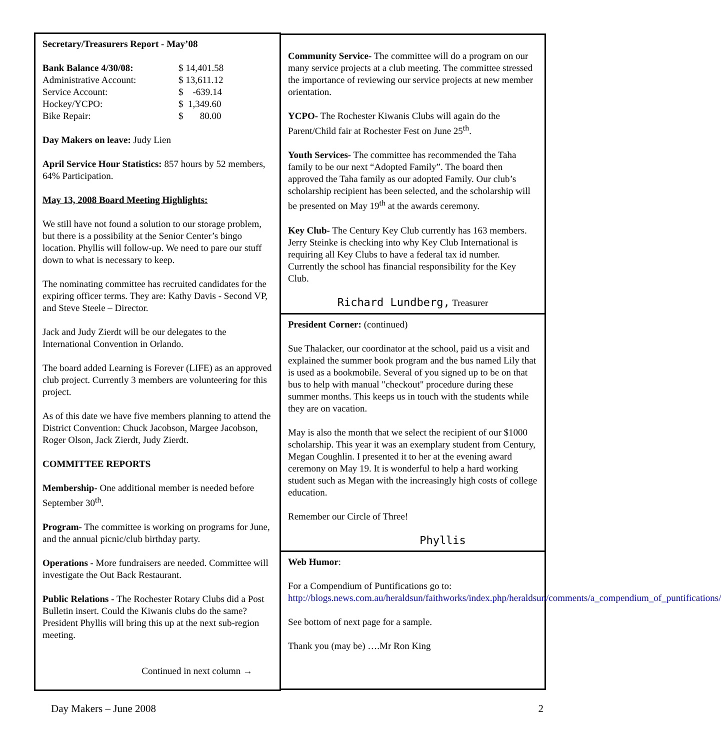Secretary/Treasurers Report - May’08
| Bank Balance 4/30/08: | $ 14,401.58 |
| Administrative Account: | $ 13,611.12 |
| Service Account: | $ -639.14 |
| Hockey/YCPO: | $ 1,349.60 |
| Bike Repair: | $ 80.00 |
Day Makers on leave: Judy Lien
April Service Hour Statistics: 857 hours by 52 members, 64% Participation.
May 13, 2008 Board Meeting Highlights:
We still have not found a solution to our storage problem, but there is a possibility at the Senior Center’s bingo location. Phyllis will follow-up. We need to pare our stuff down to what is necessary to keep.
The nominating committee has recruited candidates for the expiring officer terms. They are: Kathy Davis - Second VP, and Steve Steele – Director.
Jack and Judy Zierdt will be our delegates to the International Convention in Orlando.
The board added Learning is Forever (LIFE) as an approved club project. Currently 3 members are volunteering for this project.
As of this date we have five members planning to attend the District Convention: Chuck Jacobson, Margee Jacobson, Roger Olson, Jack Zierdt, Judy Zierdt.
COMMITTEE REPORTS
Membership- One additional member is needed before September 30<sup>th</sup>.
Program- The committee is working on programs for June, and the annual picnic/club birthday party.
Operations - More fundraisers are needed. Committee will investigate the Out Back Restaurant.
Public Relations - The Rochester Rotary Clubs did a Post Bulletin insert. Could the Kiwanis clubs do the same? President Phyllis will bring this up at the next sub-region meeting.
Continued in next column →
Community Service- The committee will do a program on our many service projects at a club meeting. The committee stressed the importance of reviewing our service projects at new member orientation.
YCPO- The Rochester Kiwanis Clubs will again do the Parent/Child fair at Rochester Fest on June 25<sup>th</sup>.
Youth Services- The committee has recommended the Taha family to be our next “Adopted Family”. The board then approved the Taha family as our adopted Family. Our club’s scholarship recipient has been selected, and the scholarship will be presented on May 19<sup>th</sup> at the awards ceremony.
Key Club- The Century Key Club currently has 163 members. Jerry Steinke is checking into why Key Club International is requiring all Key Clubs to have a federal tax id number. Currently the school has financial responsibility for the Key Club.
Richard Lundberg, Treasurer
President Corner: (continued)
Sue Thalacker, our coordinator at the school, paid us a visit and explained the summer book program and the bus named Lily that is used as a bookmobile. Several of you signed up to be on that bus to help with manual "checkout" procedure during these summer months. This keeps us in touch with the students while they are on vacation.
May is also the month that we select the recipient of our $1000 scholarship. This year it was an exemplary student from Century, Megan Coughlin. I presented it to her at the evening award ceremony on May 19. It is wonderful to help a hard working student such as Megan with the increasingly high costs of college education.
Remember our Circle of Three!
Phyllis
Web Humor:
For a Compendium of Puntifications go to: http://blogs.news.com.au/heraldsun/faithworks/index.php/heraldsun/comments/a_compendium_of_puntifications/
See bottom of next page for a sample.
Thank you (may be) ….Mr Ron King
Day Makers – June 2008 2